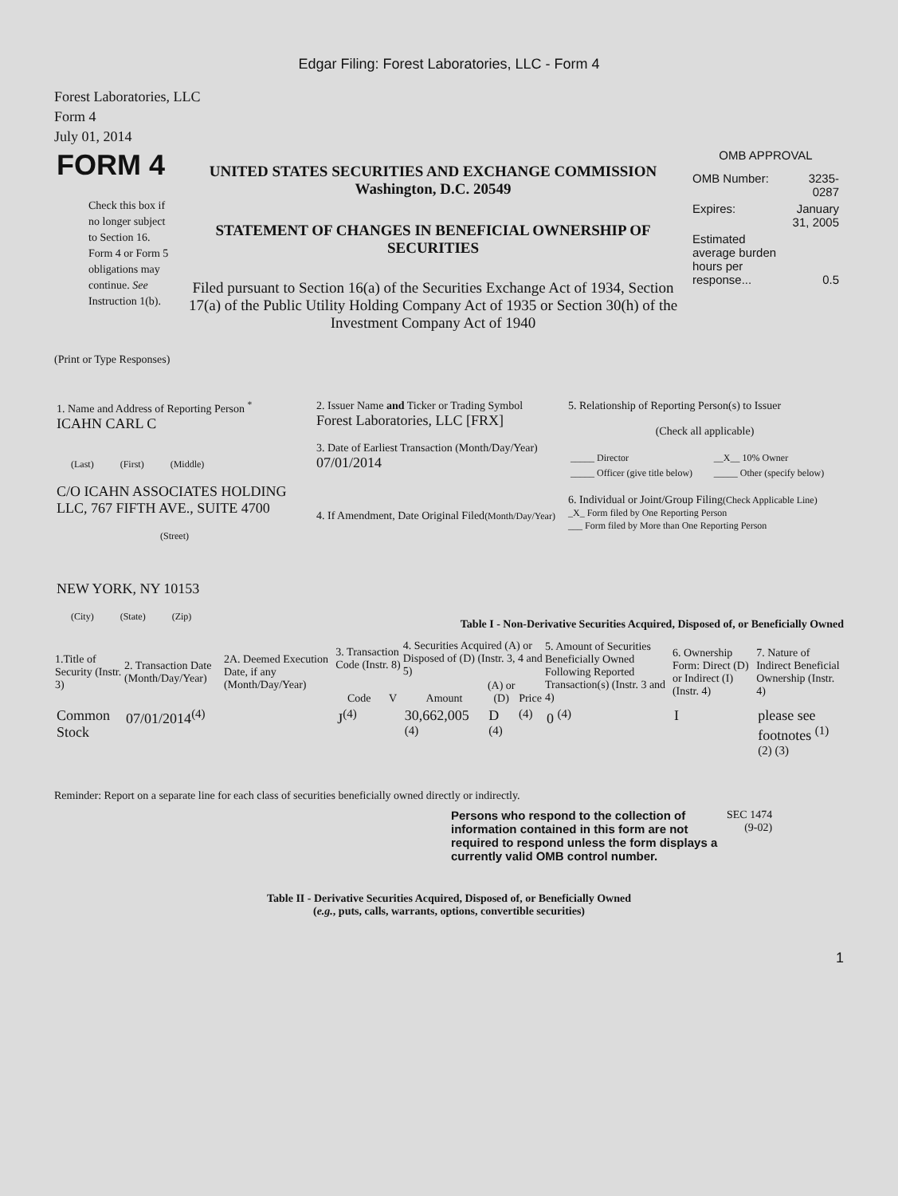Edgar Filing: Forest Laboratories, LLC - Form 4
Forest Laboratories, LLC
Form 4
July 01, 2014
| FORM 4 Check this box if no longer subject to Section 16. Form 4 or Form 5 obligations may continue. See Instruction 1(b). | UNITED STATES SECURITIES AND EXCHANGE COMMISSION Washington, D.C. 20549 STATEMENT OF CHANGES IN BENEFICIAL OWNERSHIP OF SECURITIES Filed pursuant to Section 16(a) of the Securities Exchange Act of 1934, Section 17(a) of the Public Utility Holding Company Act of 1935 or Section 30(h) of the Investment Company Act of 1940 | OMB APPROVAL / OMB Number: / 3235-0287 / / Expires: / January 31, 2005 / / Estimated average burden hours per response... / 0.5 / |
(Print or Type Responses)
| 1. Name and Address of Reporting Person <sup>*</sup> ICAHN CARL C (Last) (First) (Middle) C/O ICAHN ASSOCIATES HOLDING LLC, 767 FIFTH AVE., SUITE 4700 (Street) NEW YORK, NY 10153 (City) (State) (Zip) | 2. Issuer Name and Ticker or Trading Symbol Forest Laboratories, LLC [FRX] 3. Date of Earliest Transaction (Month/Day/Year) 07/01/2014 4. If Amendment, Date Original Filed (Month/Day/Year) | 5. Relationship of Reporting Person(s) to Issuer (Check all applicable) / _____ Director / __X__ 10% Owner / / _____ Officer (give title below) / _____ Other (specify below) / 6. Individual or Joint/Group Filing (Check Applicable Line) _X_ Form filed by One Reporting Person ___ Form filed by More than One Reporting Person |
Table I - Non-Derivative Securities Acquired, Disposed of, or Beneficially Owned
| 1.Title of Security (Instr. 3) | 2. Transaction Date (Month/Day/Year) | 2A. Deemed Execution Date, if any (Month/Day/Year) | 3. Transaction Code (Instr. 8) | | 4. Securities Acquired (A) or Disposed of (D) (Instr. 3, 4 and 5) | | | 5. Amount of Securities Beneficially Owned Following Reported Transaction(s) (Instr. 3 and 4) | 6. Ownership Form: Direct (D) or Indirect (I) (Instr. 4) | 7. Nature of Indirect Beneficial Ownership (Instr. 4) |
| --- | --- | --- | --- | --- | --- | --- | --- | --- | --- | --- |
| | | | Code | V | Amount | (A) or (D) | Price | | | |
| Common Stock | 07/01/2014<sup>(4)</sup> | | J<sup>(4)</sup> | | 30,662,005 <sup>(4)</sup> | D <sup>(4)</sup> | <sup>(4)</sup> | 0 <sup>(4)</sup> | I | please see footnotes <sup>(1) (2) (3)</sup> |
Reminder: Report on a separate line for each class of securities beneficially owned directly or indirectly.
| Persons who respond to the collection of information contained in this form are not required to respond unless the form displays a currently valid OMB control number. | SEC 1474 (9-02) |
Table II - Derivative Securities Acquired, Disposed of, or Beneficially Owned
(e.g., puts, calls, warrants, options, convertible securities)
1